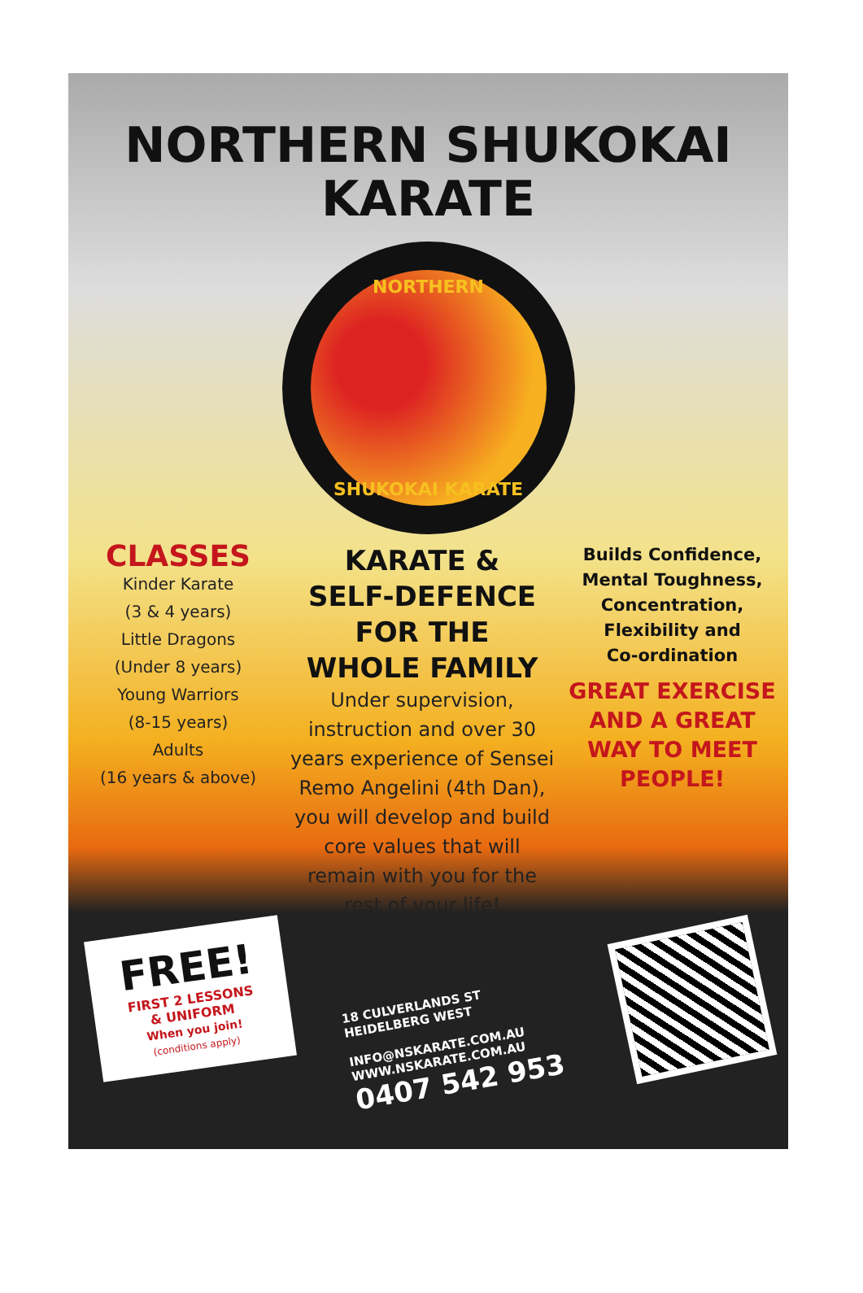NORTHERN SHUKOKAI
KARATE
NORTHERN
SHUKOKAI KARATE
CLASSES
Kinder Karate
(3 & 4 years)
Little Dragons
(Under 8 years)
Young Warriors
(8-15 years)
Adults
(16 years & above)
KARATE &
SELF-DEFENCE
FOR THE
WHOLE FAMILY
Under supervision, instruction and over 30 years experience of Sensei Remo Angelini (4th Dan), you will develop and build core values that will remain with you for the rest of your life!
Builds Confidence,
Mental Toughness,
Concentration,
Flexibility and
Co-ordination
GREAT EXERCISE
AND A GREAT
WAY TO MEET
PEOPLE!
FREE!
FIRST 2 LESSONS
& UNIFORM
When you join!
(conditions apply)
18 CULVERLANDS ST
HEIDELBERG WEST
INFO@NSKARATE.COM.AU
WWW.NSKARATE.COM.AU
0407 542 953